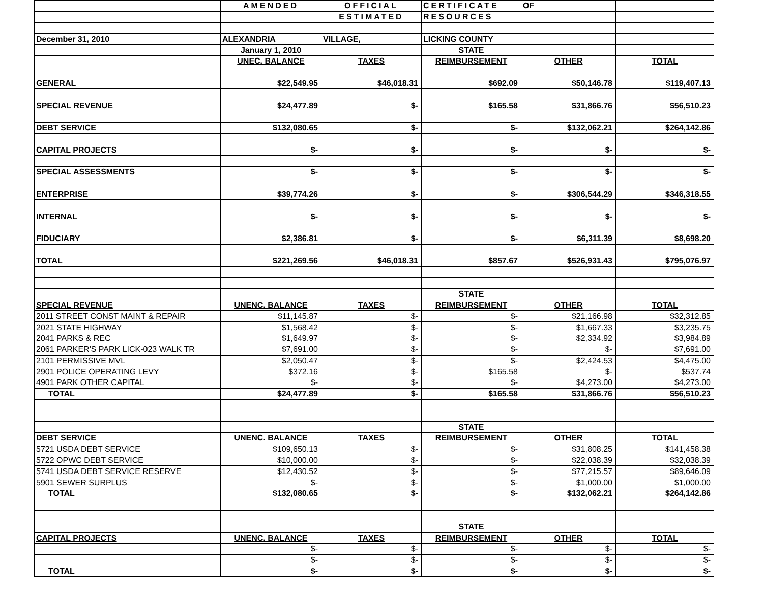| | AMENDED | OFFICIAL | CERTIFICATE | OF | |
| | | ESTIMATED | RESOURCES | | |
| December 31, 2010 | ALEXANDRIA | VILLAGE, | LICKING COUNTY | | |
| | January 1, 2010 | | STATE | | |
| | UNEC. BALANCE | TAXES | REIMBURSEMENT | OTHER | TOTAL |
| GENERAL | $22,549.95 | $46,018.31 | $692.09 | $50,146.78 | $119,407.13 |
| SPECIAL REVENUE | $24,477.89 | $- | $165.58 | $31,866.76 | $56,510.23 |
| DEBT SERVICE | $132,080.65 | $- | $- | $132,062.21 | $264,142.86 |
| CAPITAL PROJECTS | $- | $- | $- | $- | $- |
| SPECIAL ASSESSMENTS | $- | $- | $- | $- | $- |
| ENTERPRISE | $39,774.26 | $- | $- | $306,544.29 | $346,318.55 |
| INTERNAL | $- | $- | $- | $- | $- |
| FIDUCIARY | $2,386.81 | $- | $- | $6,311.39 | $8,698.20 |
| TOTAL | $221,269.56 | $46,018.31 | $857.67 | $526,931.43 | $795,076.97 |
| | | | STATE | | |
| SPECIAL REVENUE | UNENC. BALANCE | TAXES | REIMBURSEMENT | OTHER | TOTAL |
| 2011 STREET CONST MAINT & REPAIR | $11,145.87 | $- | $- | $21,166.98 | $32,312.85 |
| 2021 STATE HIGHWAY | $1,568.42 | $- | $- | $1,667.33 | $3,235.75 |
| 2041 PARKS & REC | $1,649.97 | $- | $- | $2,334.92 | $3,984.89 |
| 2061 PARKER'S PARK LICK-023 WALK TR | $7,691.00 | $- | $- | $- | $7,691.00 |
| 2101 PERMISSIVE MVL | $2,050.47 | $- | $- | $2,424.53 | $4,475.00 |
| 2901 POLICE OPERATING LEVY | $372.16 | $- | $165.58 | $- | $537.74 |
| 4901 PARK OTHER CAPITAL | $- | $- | $- | $4,273.00 | $4,273.00 |
| TOTAL | $24,477.89 | $- | $165.58 | $31,866.76 | $56,510.23 |
| | | | STATE | | |
| DEBT SERVICE | UNENC. BALANCE | TAXES | REIMBURSEMENT | OTHER | TOTAL |
| 5721 USDA DEBT SERVICE | $109,650.13 | $- | $- | $31,808.25 | $141,458.38 |
| 5722 OPWC DEBT SERVICE | $10,000.00 | $- | $- | $22,038.39 | $32,038.39 |
| 5741 USDA DEBT SERVICE RESERVE | $12,430.52 | $- | $- | $77,215.57 | $89,646.09 |
| 5901 SEWER SURPLUS | $- | $- | $- | $1,000.00 | $1,000.00 |
| TOTAL | $132,080.65 | $- | $- | $132,062.21 | $264,142.86 |
| | | | STATE | | |
| CAPITAL PROJECTS | UNENC. BALANCE | TAXES | REIMBURSEMENT | OTHER | TOTAL |
| | $- | $- | $- | $- | $- |
| | $- | $- | $- | $- | $- |
| TOTAL | $- | $- | $- | $- | $- |